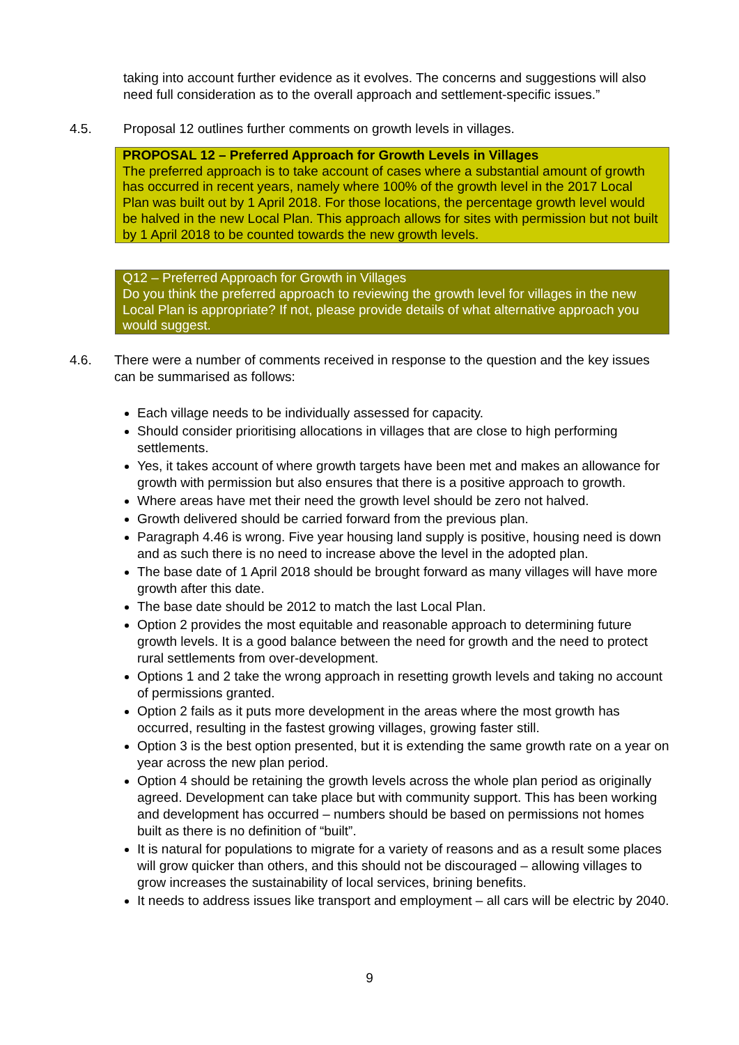taking into account further evidence as it evolves. The concerns and suggestions will also need full consideration as to the overall approach and settlement-specific issues.”
4.5. Proposal 12 outlines further comments on growth levels in villages.
PROPOSAL 12 – Preferred Approach for Growth Levels in Villages
The preferred approach is to take account of cases where a substantial amount of growth has occurred in recent years, namely where 100% of the growth level in the 2017 Local Plan was built out by 1 April 2018. For those locations, the percentage growth level would be halved in the new Local Plan. This approach allows for sites with permission but not built by 1 April 2018 to be counted towards the new growth levels.
Q12 – Preferred Approach for Growth in Villages
Do you think the preferred approach to reviewing the growth level for villages in the new Local Plan is appropriate? If not, please provide details of what alternative approach you would suggest.
4.6. There were a number of comments received in response to the question and the key issues can be summarised as follows:
Each village needs to be individually assessed for capacity.
Should consider prioritising allocations in villages that are close to high performing settlements.
Yes, it takes account of where growth targets have been met and makes an allowance for growth with permission but also ensures that there is a positive approach to growth.
Where areas have met their need the growth level should be zero not halved.
Growth delivered should be carried forward from the previous plan.
Paragraph 4.46 is wrong. Five year housing land supply is positive, housing need is down and as such there is no need to increase above the level in the adopted plan.
The base date of 1 April 2018 should be brought forward as many villages will have more growth after this date.
The base date should be 2012 to match the last Local Plan.
Option 2 provides the most equitable and reasonable approach to determining future growth levels. It is a good balance between the need for growth and the need to protect rural settlements from over-development.
Options 1 and 2 take the wrong approach in resetting growth levels and taking no account of permissions granted.
Option 2 fails as it puts more development in the areas where the most growth has occurred, resulting in the fastest growing villages, growing faster still.
Option 3 is the best option presented, but it is extending the same growth rate on a year on year across the new plan period.
Option 4 should be retaining the growth levels across the whole plan period as originally agreed. Development can take place but with community support. This has been working and development has occurred – numbers should be based on permissions not homes built as there is no definition of “built”.
It is natural for populations to migrate for a variety of reasons and as a result some places will grow quicker than others, and this should not be discouraged – allowing villages to grow increases the sustainability of local services, brining benefits.
It needs to address issues like transport and employment – all cars will be electric by 2040.
9